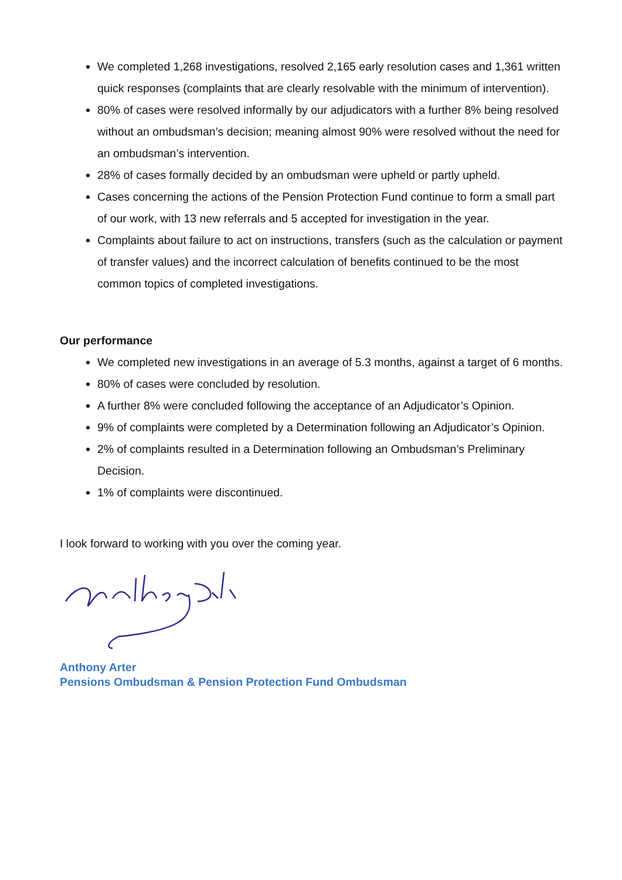We completed 1,268 investigations, resolved 2,165 early resolution cases and 1,361 written quick responses (complaints that are clearly resolvable with the minimum of intervention).
80% of cases were resolved informally by our adjudicators with a further 8% being resolved without an ombudsman’s decision; meaning almost 90% were resolved without the need for an ombudsman’s intervention.
28% of cases formally decided by an ombudsman were upheld or partly upheld.
Cases concerning the actions of the Pension Protection Fund continue to form a small part of our work, with 13 new referrals and 5 accepted for investigation in the year.
Complaints about failure to act on instructions, transfers (such as the calculation or payment of transfer values) and the incorrect calculation of benefits continued to be the most common topics of completed investigations.
Our performance
We completed new investigations in an average of 5.3 months, against a target of 6 months.
80% of cases were concluded by resolution.
A further 8% were concluded following the acceptance of an Adjudicator’s Opinion.
9% of complaints were completed by a Determination following an Adjudicator’s Opinion.
2% of complaints resulted in a Determination following an Ombudsman’s Preliminary Decision.
1% of complaints were discontinued.
I look forward to working with you over the coming year.
Anthony Arter
Pensions Ombudsman & Pension Protection Fund Ombudsman